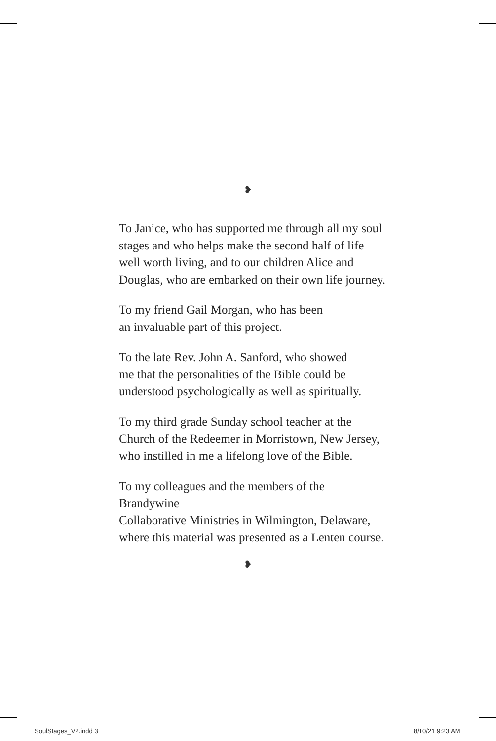❥
To Janice, who has supported me through all my soul stages and who helps make the second half of life well worth living, and to our children Alice and Douglas, who are embarked on their own life journey.
To my friend Gail Morgan, who has been
an invaluable part of this project.
To the late Rev. John A. Sanford, who showed
me that the personalities of the Bible could be
understood psychologically as well as spiritually.
To my third grade Sunday school teacher at the
Church of the Redeemer in Morristown, New Jersey,
who instilled in me a lifelong love of the Bible.
To my colleagues and the members of the Brandywine
Collaborative Ministries in Wilmington, Delaware,
where this material was presented as a Lenten course.
❥
SoulStages_V2.indd 3 8/10/21 9:23 AM